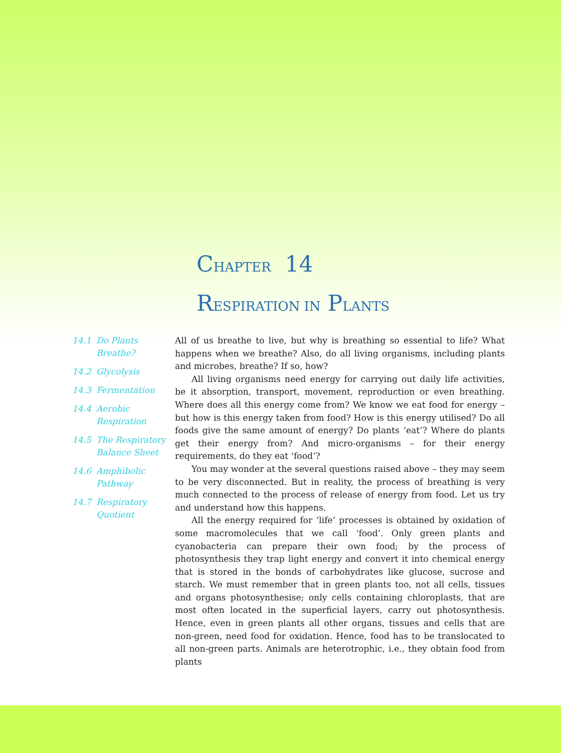CHAPTER 14
RESPIRATION IN PLANTS
14.1 Do Plants Breathe?
14.2 Glycolysis
14.3 Fermentation
14.4 Aerobic Respiration
14.5 The Respiratory Balance Sheet
14.6 Amphibolic Pathway
14.7 Respiratory Quotient
All of us breathe to live, but why is breathing so essential to life? What happens when we breathe? Also, do all living organisms, including plants and microbes, breathe? If so, how?
All living organisms need energy for carrying out daily life activities, be it absorption, transport, movement, reproduction or even breathing. Where does all this energy come from? We know we eat food for energy – but how is this energy taken from food? How is this energy utilised? Do all foods give the same amount of energy? Do plants ‘eat’? Where do plants get their energy from? And micro-organisms – for their energy requirements, do they eat ‘food’?
You may wonder at the several questions raised above – they may seem to be very disconnected. But in reality, the process of breathing is very much connected to the process of release of energy from food. Let us try and understand how this happens.
All the energy required for ‘life’ processes is obtained by oxidation of some macromolecules that we call ‘food’. Only green plants and cyanobacteria can prepare their own food; by the process of photosynthesis they trap light energy and convert it into chemical energy that is stored in the bonds of carbohydrates like glucose, sucrose and starch. We must remember that in green plants too, not all cells, tissues and organs photosynthesise; only cells containing chloroplasts, that are most often located in the superficial layers, carry out photosynthesis. Hence, even in green plants all other organs, tissues and cells that are non-green, need food for oxidation. Hence, food has to be translocated to all non-green parts. Animals are heterotrophic, i.e., they obtain food from plants